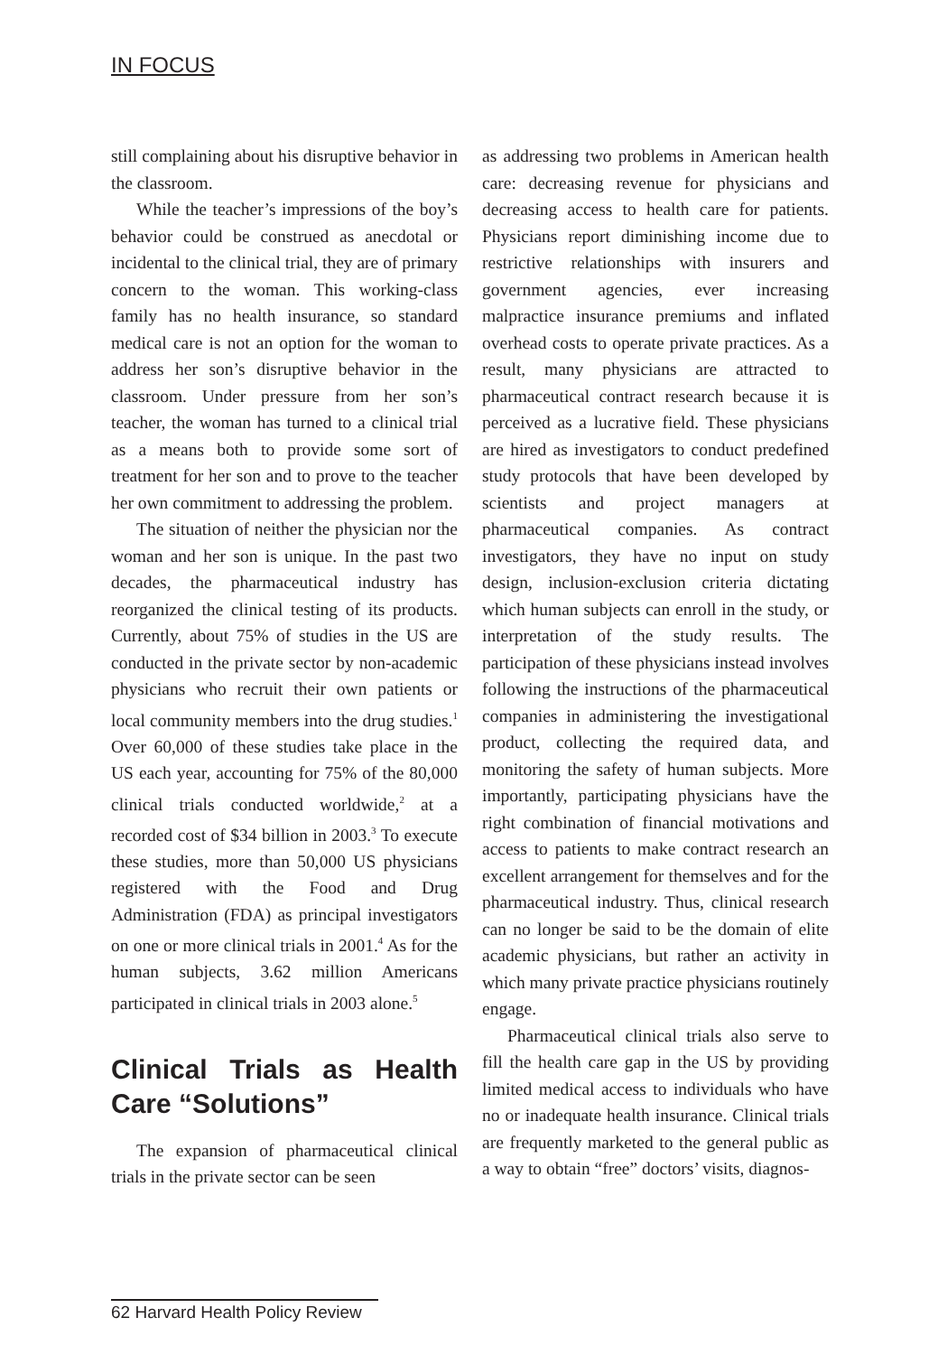IN FOCUS
still complaining about his disruptive behavior in the classroom.
While the teacher’s impressions of the boy’s behavior could be construed as anecdotal or incidental to the clinical trial, they are of primary concern to the woman. This working-class family has no health insurance, so standard medical care is not an option for the woman to address her son’s disruptive behavior in the classroom. Under pressure from her son’s teacher, the woman has turned to a clinical trial as a means both to provide some sort of treatment for her son and to prove to the teacher her own commitment to addressing the problem.
The situation of neither the physician nor the woman and her son is unique. In the past two decades, the pharmaceutical industry has reorganized the clinical testing of its products. Currently, about 75% of studies in the US are conducted in the private sector by non-academic physicians who recruit their own patients or local community members into the drug studies.<sup>1</sup> Over 60,000 of these studies take place in the US each year, accounting for 75% of the 80,000 clinical trials conducted worldwide,<sup>2</sup> at a recorded cost of $34 billion in 2003.<sup>3</sup> To execute these studies, more than 50,000 US physicians registered with the Food and Drug Administration (FDA) as principal investigators on one or more clinical trials in 2001.<sup>4</sup> As for the human subjects, 3.62 million Americans participated in clinical trials in 2003 alone.<sup>5</sup>
Clinical Trials as Health Care “Solutions”
The expansion of pharmaceutical clinical trials in the private sector can be seen
as addressing two problems in American health care: decreasing revenue for physicians and decreasing access to health care for patients. Physicians report diminishing income due to restrictive relationships with insurers and government agencies, ever increasing malpractice insurance premiums and inflated overhead costs to operate private practices. As a result, many physicians are attracted to pharmaceutical contract research because it is perceived as a lucrative field. These physicians are hired as investigators to conduct predefined study protocols that have been developed by scientists and project managers at pharmaceutical companies. As contract investigators, they have no input on study design, inclusion-exclusion criteria dictating which human subjects can enroll in the study, or interpretation of the study results. The participation of these physicians instead involves following the instructions of the pharmaceutical companies in administering the investigational product, collecting the required data, and monitoring the safety of human subjects. More importantly, participating physicians have the right combination of financial motivations and access to patients to make contract research an excellent arrangement for themselves and for the pharmaceutical industry. Thus, clinical research can no longer be said to be the domain of elite academic physicians, but rather an activity in which many private practice physicians routinely engage.
Pharmaceutical clinical trials also serve to fill the health care gap in the US by providing limited medical access to individuals who have no or inadequate health insurance. Clinical trials are frequently marketed to the general public as a way to obtain “free” doctors’ visits, diagnos-
62 Harvard Health Policy Review